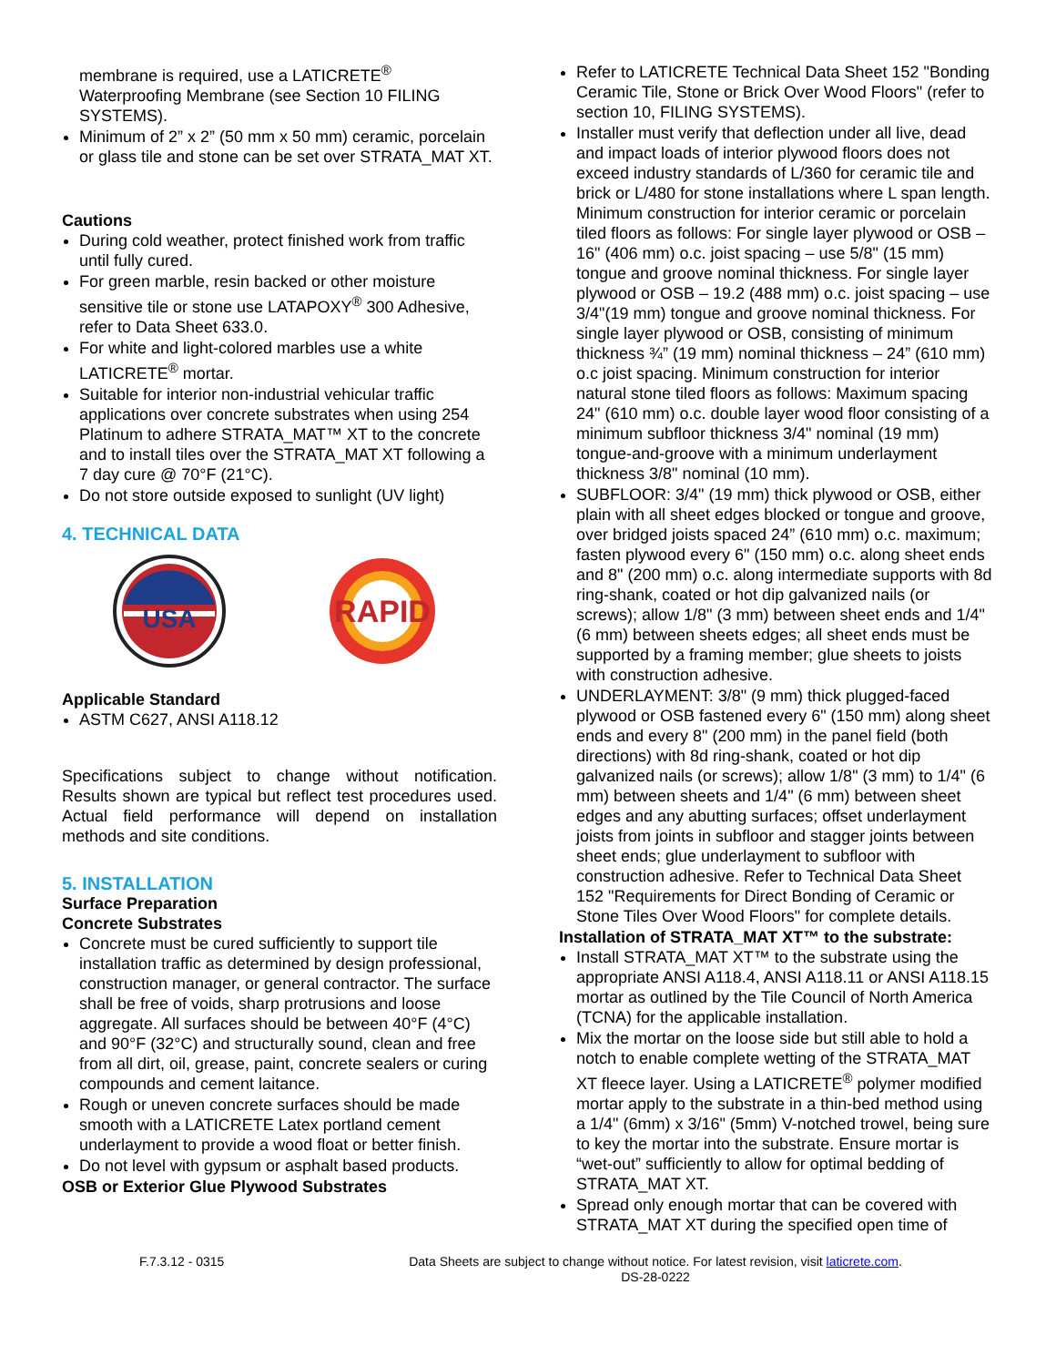membrane is required, use a LATICRETE<sup>®</sup> Waterproofing Membrane (see Section 10 FILING SYSTEMS).
Minimum of 2” x 2” (50 mm x 50 mm) ceramic, porcelain or glass tile and stone can be set over STRATA_MAT XT.
Cautions
During cold weather, protect finished work from traffic until fully cured.
For green marble, resin backed or other moisture sensitive tile or stone use LATAPOXY<sup>®</sup> 300 Adhesive, refer to Data Sheet 633.0.
For white and light-colored marbles use a white LATICRETE<sup>®</sup> mortar.
Suitable for interior non-industrial vehicular traffic applications over concrete substrates when using 254 Platinum to adhere STRATA_MAT™ XT to the concrete and to install tiles over the STRATA_MAT XT following a 7 day cure @ 70°F (21°C).
Do not store outside exposed to sunlight (UV light)
4. TECHNICAL DATA
USA
RAPID
Applicable Standard
ASTM C627, ANSI A118.12
Specifications subject to change without notification. Results shown are typical but reflect test procedures used. Actual field performance will depend on installation methods and site conditions.
5. INSTALLATION
Surface Preparation
Concrete Substrates
Concrete must be cured sufficiently to support tile installation traffic as determined by design professional, construction manager, or general contractor. The surface shall be free of voids, sharp protrusions and loose aggregate. All surfaces should be between 40°F (4°C) and 90°F (32°C) and structurally sound, clean and free from all dirt, oil, grease, paint, concrete sealers or curing compounds and cement laitance.
Rough or uneven concrete surfaces should be made smooth with a LATICRETE Latex portland cement underlayment to provide a wood float or better finish.
Do not level with gypsum or asphalt based products.
OSB or Exterior Glue Plywood Substrates
Refer to LATICRETE Technical Data Sheet 152 "Bonding Ceramic Tile, Stone or Brick Over Wood Floors" (refer to section 10, FILING SYSTEMS).
Installer must verify that deflection under all live, dead and impact loads of interior plywood floors does not exceed industry standards of L/360 for ceramic tile and brick or L/480 for stone installations where L span length. Minimum construction for interior ceramic or porcelain tiled floors as follows: For single layer plywood or OSB – 16" (406 mm) o.c. joist spacing – use 5/8" (15 mm) tongue and groove nominal thickness. For single layer plywood or OSB – 19.2 (488 mm) o.c. joist spacing – use 3/4"(19 mm) tongue and groove nominal thickness. For single layer plywood or OSB, consisting of minimum thickness ¾” (19 mm) nominal thickness – 24” (610 mm) o.c joist spacing. Minimum construction for interior natural stone tiled floors as follows: Maximum spacing 24" (610 mm) o.c. double layer wood floor consisting of a minimum subfloor thickness 3/4" nominal (19 mm) tongue-and-groove with a minimum underlayment thickness 3/8" nominal (10 mm).
SUBFLOOR: 3/4" (19 mm) thick plywood or OSB, either plain with all sheet edges blocked or tongue and groove, over bridged joists spaced 24” (610 mm) o.c. maximum; fasten plywood every 6" (150 mm) o.c. along sheet ends and 8" (200 mm) o.c. along intermediate supports with 8d ring-shank, coated or hot dip galvanized nails (or screws); allow 1/8" (3 mm) between sheet ends and 1/4" (6 mm) between sheets edges; all sheet ends must be supported by a framing member; glue sheets to joists with construction adhesive.
UNDERLAYMENT: 3/8" (9 mm) thick plugged-faced plywood or OSB fastened every 6" (150 mm) along sheet ends and every 8" (200 mm) in the panel field (both directions) with 8d ring-shank, coated or hot dip galvanized nails (or screws); allow 1/8" (3 mm) to 1/4" (6 mm) between sheets and 1/4" (6 mm) between sheet edges and any abutting surfaces; offset underlayment joists from joints in subfloor and stagger joints between sheet ends; glue underlayment to subfloor with construction adhesive. Refer to Technical Data Sheet 152 "Requirements for Direct Bonding of Ceramic or Stone Tiles Over Wood Floors" for complete details.
Installation of STRATA_MAT XT™ to the substrate:
Install STRATA_MAT XT™ to the substrate using the appropriate ANSI A118.4, ANSI A118.11 or ANSI A118.15 mortar as outlined by the Tile Council of North America (TCNA) for the applicable installation.
Mix the mortar on the loose side but still able to hold a notch to enable complete wetting of the STRATA_MAT XT fleece layer. Using a LATICRETE<sup>®</sup> polymer modified mortar apply to the substrate in a thin-bed method using a 1/4" (6mm) x 3/16" (5mm) V-notched trowel, being sure to key the mortar into the substrate. Ensure mortar is “wet-out” sufficiently to allow for optimal bedding of STRATA_MAT XT.
Spread only enough mortar that can be covered with STRATA_MAT XT during the specified open time of
F.7.3.12 - 0315 Data Sheets are subject to change without notice. For latest revision, visit laticrete.com.
DS-28-0222